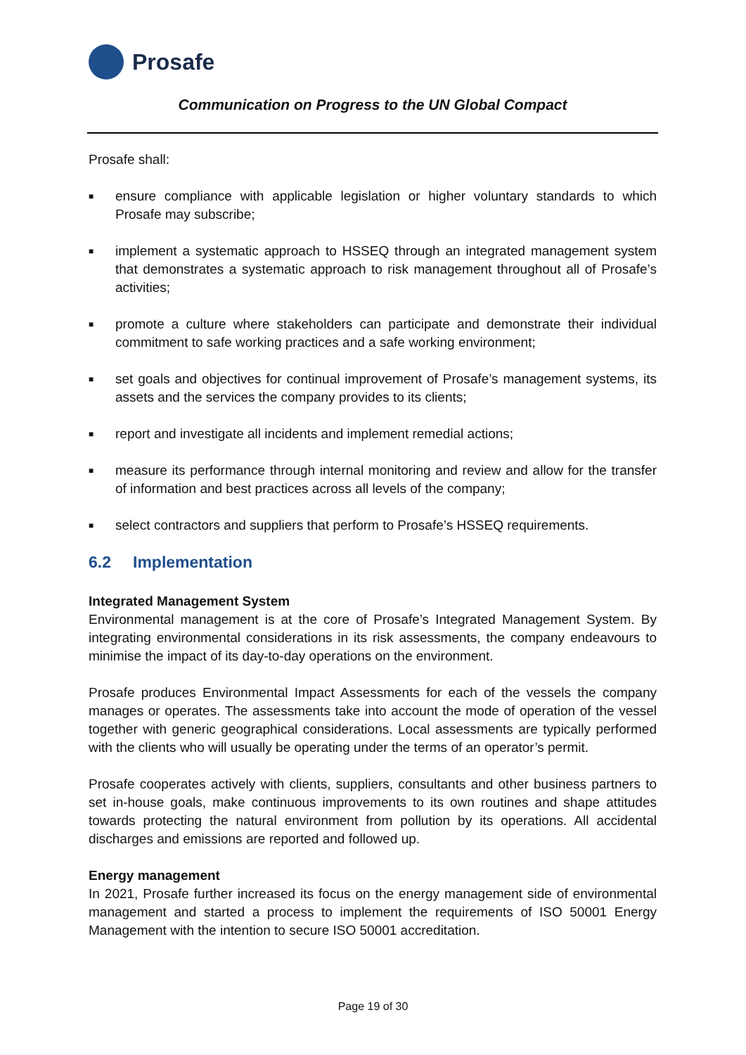Prosafe
Communication on Progress to the UN Global Compact
Prosafe shall:
■
ensure compliance with applicable legislation or higher voluntary standards to which Prosafe may subscribe;
■
implement a systematic approach to HSSEQ through an integrated management system that demonstrates a systematic approach to risk management throughout all of Prosafe’s activities;
■
promote a culture where stakeholders can participate and demonstrate their individual commitment to safe working practices and a safe working environment;
■
set goals and objectives for continual improvement of Prosafe’s management systems, its assets and the services the company provides to its clients;
■
report and investigate all incidents and implement remedial actions;
■
measure its performance through internal monitoring and review and allow for the transfer of information and best practices across all levels of the company;
■
select contractors and suppliers that perform to Prosafe’s HSSEQ requirements.
6.2 Implementation
Integrated Management System
Environmental management is at the core of Prosafe’s Integrated Management System. By integrating environmental considerations in its risk assessments, the company endeavours to minimise the impact of its day-to-day operations on the environment.
Prosafe produces Environmental Impact Assessments for each of the vessels the company manages or operates. The assessments take into account the mode of operation of the vessel together with generic geographical considerations. Local assessments are typically performed with the clients who will usually be operating under the terms of an operator’s permit.
Prosafe cooperates actively with clients, suppliers, consultants and other business partners to set in-house goals, make continuous improvements to its own routines and shape attitudes towards protecting the natural environment from pollution by its operations. All accidental discharges and emissions are reported and followed up.
Energy management
In 2021, Prosafe further increased its focus on the energy management side of environmental management and started a process to implement the requirements of ISO 50001 Energy Management with the intention to secure ISO 50001 accreditation.
Page 19 of 30